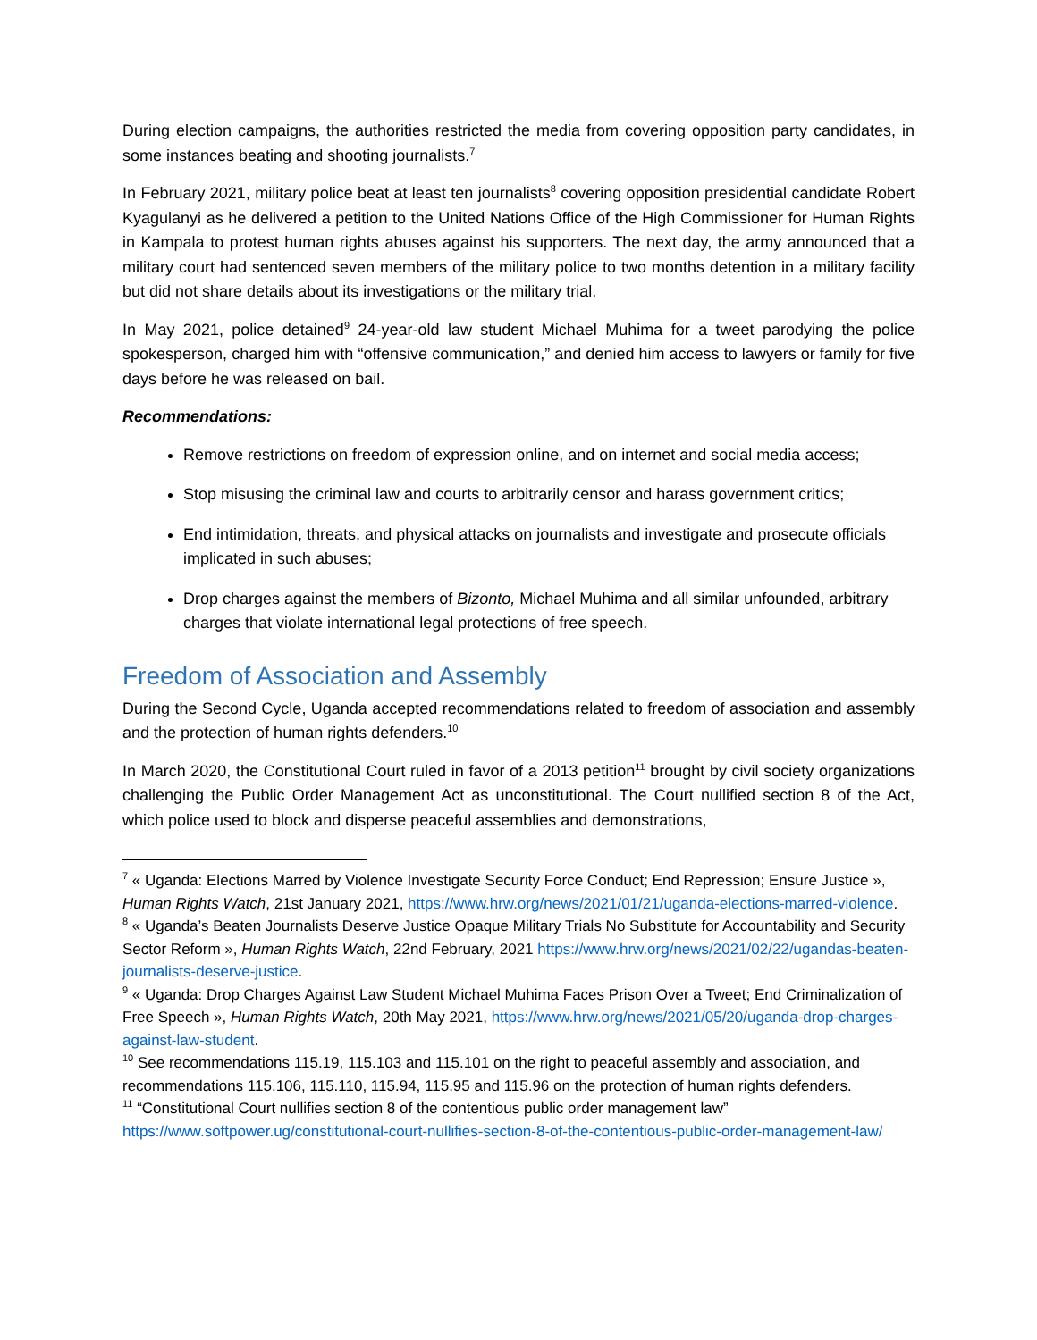During election campaigns, the authorities restricted the media from covering opposition party candidates, in some instances beating and shooting journalists.<sup>7</sup>
In February 2021, military police beat at least ten journalists<sup>8</sup> covering opposition presidential candidate Robert Kyagulanyi as he delivered a petition to the United Nations Office of the High Commissioner for Human Rights in Kampala to protest human rights abuses against his supporters. The next day, the army announced that a military court had sentenced seven members of the military police to two months detention in a military facility but did not share details about its investigations or the military trial.
In May 2021, police detained<sup>9</sup> 24-year-old law student Michael Muhima for a tweet parodying the police spokesperson, charged him with “offensive communication,” and denied him access to lawyers or family for five days before he was released on bail.
Recommendations:
Remove restrictions on freedom of expression online, and on internet and social media access;
Stop misusing the criminal law and courts to arbitrarily censor and harass government critics;
End intimidation, threats, and physical attacks on journalists and investigate and prosecute officials implicated in such abuses;
Drop charges against the members of Bizonto, Michael Muhima and all similar unfounded, arbitrary charges that violate international legal protections of free speech.
Freedom of Association and Assembly
During the Second Cycle, Uganda accepted recommendations related to freedom of association and assembly and the protection of human rights defenders.<sup>10</sup>
In March 2020, the Constitutional Court ruled in favor of a 2013 petition<sup>11</sup> brought by civil society organizations challenging the Public Order Management Act as unconstitutional. The Court nullified section 8 of the Act, which police used to block and disperse peaceful assemblies and demonstrations,
<sup>7</sup> « Uganda: Elections Marred by Violence Investigate Security Force Conduct; End Repression; Ensure Justice », Human Rights Watch, 21st January 2021, https://www.hrw.org/news/2021/01/21/uganda-elections-marred-violence.
<sup>8</sup> « Uganda’s Beaten Journalists Deserve Justice Opaque Military Trials No Substitute for Accountability and Security Sector Reform », Human Rights Watch, 22nd February, 2021 https://www.hrw.org/news/2021/02/22/ugandas-beaten-journalists-deserve-justice.
<sup>9</sup> « Uganda: Drop Charges Against Law Student Michael Muhima Faces Prison Over a Tweet; End Criminalization of Free Speech », Human Rights Watch, 20th May 2021, https://www.hrw.org/news/2021/05/20/uganda-drop-charges-against-law-student.
<sup>10</sup> See recommendations 115.19, 115.103 and 115.101 on the right to peaceful assembly and association, and recommendations 115.106, 115.110, 115.94, 115.95 and 115.96 on the protection of human rights defenders.
<sup>11</sup> “Constitutional Court nullifies section 8 of the contentious public order management law” https://www.softpower.ug/constitutional-court-nullifies-section-8-of-the-contentious-public-order-management-law/